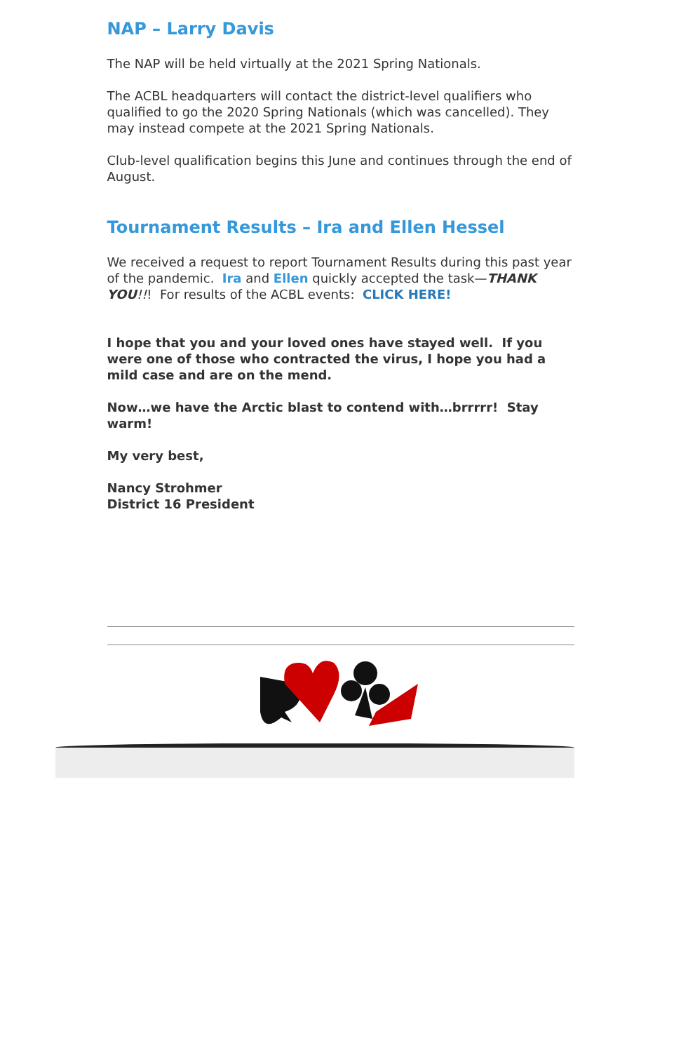NAP – Larry Davis
The NAP will be held virtually at the 2021 Spring Nationals.
The ACBL headquarters will contact the district-level qualifiers who qualified to go the 2020 Spring Nationals (which was cancelled). They may instead compete at the 2021 Spring Nationals.
Club-level qualification begins this June and continues through the end of August.
Tournament Results – Ira and Ellen Hessel
We received a request to report Tournament Results during this past year of the pandemic. Ira and Ellen quickly accepted the task—THANK YOU!!! For results of the ACBL events: CLICK HERE!
I hope that you and your loved ones have stayed well. If you were one of those who contracted the virus, I hope you had a mild case and are on the mend.
Now…we have the Arctic blast to contend with…brrrrr! Stay warm!
My very best,
Nancy Strohmer
District 16 President